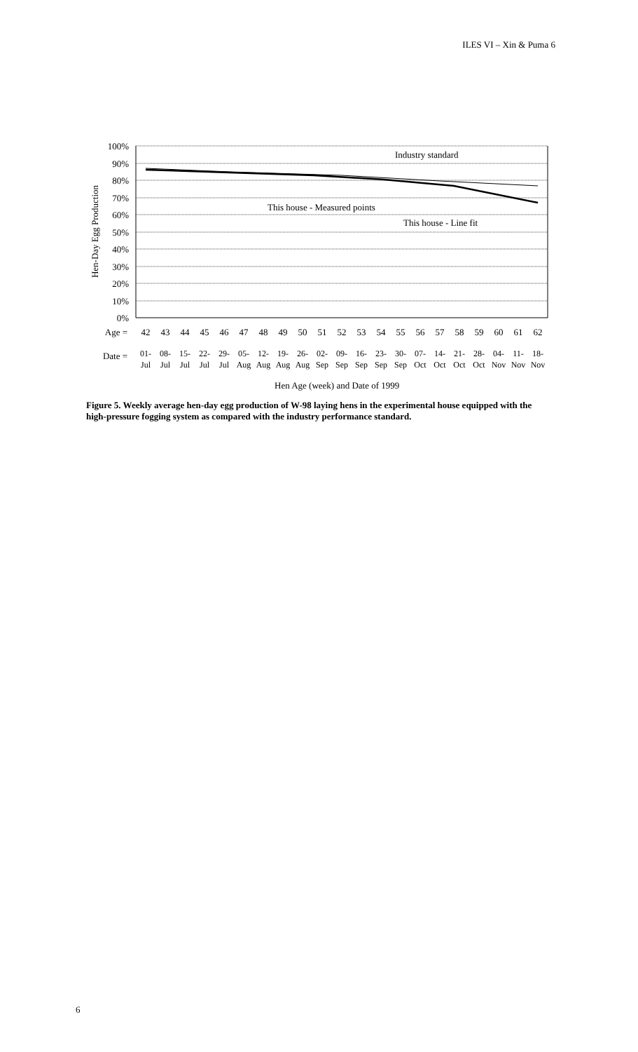ILES VI – Xin & Puma 6
Hen-Day Egg Production
100%
90%
80%
70%
60%
50%
40%
30%
20%
10%
0%
Industry standard
This house - Measured points
This house - Line fit
Age =
Date =
42
43
44
45
46
47
48
49
50
51
52
53
54
55
56
57
58
59
60
61
62
01-
Jul
08-
Jul
15-
Jul
22-
Jul
29-
Jul
05-
Aug
12-
Aug
19-
Aug
26-
Aug
02-
Sep
09-
Sep
16-
Sep
23-
Sep
30-
Sep
07-
Oct
14-
Oct
21-
Oct
28-
Oct
04-
Nov
11-
Nov
18-
Nov
Hen Age (week) and Date of 1999
Figure 5. Weekly average hen-day egg production of W-98 laying hens in the experimental house equipped with the high-pressure fogging system as compared with the industry performance standard.
6